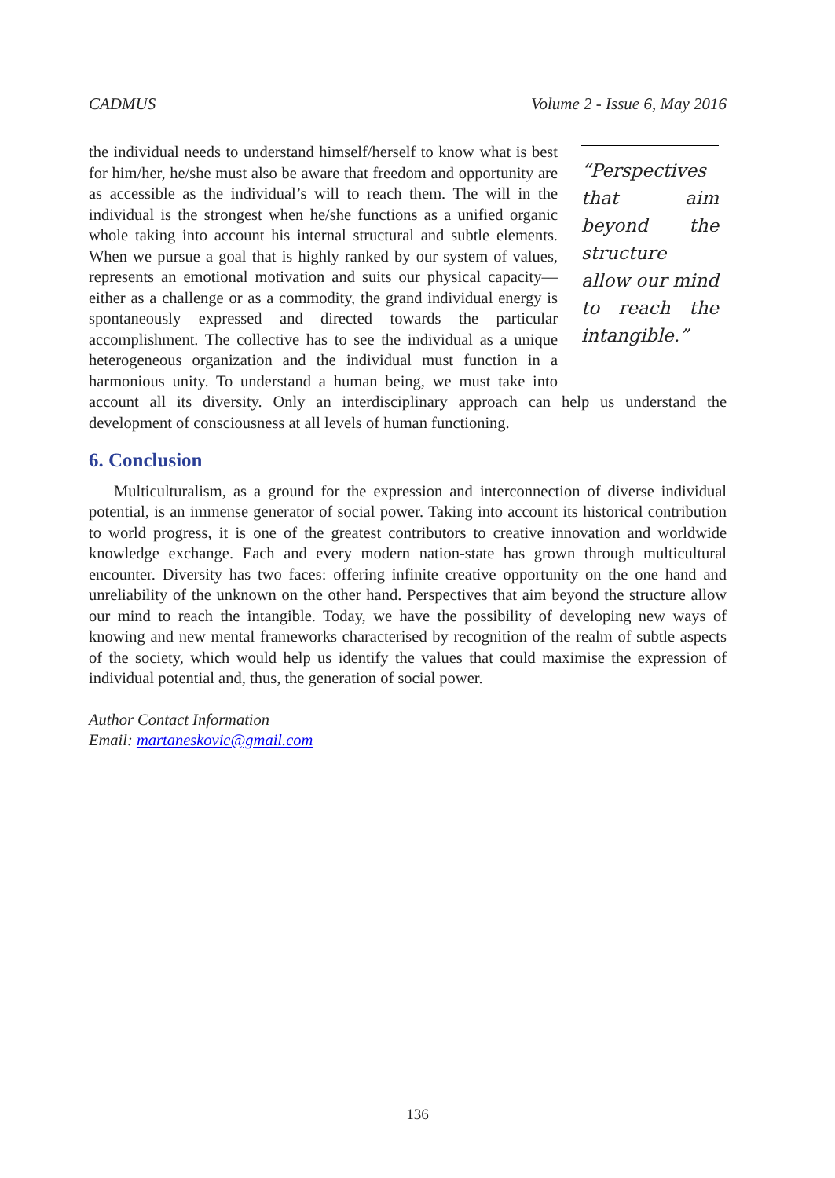CADMUS Volume 2 - Issue 6, May 2016
“Perspectives that aim beyond the structure allow our mind to reach the intangible.”
the individual needs to understand himself/herself to know what is best for him/her, he/she must also be aware that freedom and opportunity are as accessible as the individual’s will to reach them. The will in the individual is the strongest when he/she functions as a unified organic whole taking into account his internal structural and subtle elements. When we pursue a goal that is highly ranked by our system of values, represents an emotional motivation and suits our physical capacity—either as a challenge or as a commodity, the grand individual energy is spontaneously expressed and directed towards the particular accomplishment. The collective has to see the individual as a unique heterogeneous organization and the individual must function in a harmonious unity. To understand a human being, we must take into account all its diversity. Only an interdisciplinary approach can help us understand the development of consciousness at all levels of human functioning.
6. Conclusion
Multiculturalism, as a ground for the expression and interconnection of diverse individual potential, is an immense generator of social power. Taking into account its historical contribution to world progress, it is one of the greatest contributors to creative innovation and worldwide knowledge exchange. Each and every modern nation-state has grown through multicultural encounter. Diversity has two faces: offering infinite creative opportunity on the one hand and unreliability of the unknown on the other hand. Perspectives that aim beyond the structure allow our mind to reach the intangible. Today, we have the possibility of developing new ways of knowing and new mental frameworks characterised by recognition of the realm of subtle aspects of the society, which would help us identify the values that could maximise the expression of individual potential and, thus, the generation of social power.
Author Contact Information
Email: martaneskovic@gmail.com
136